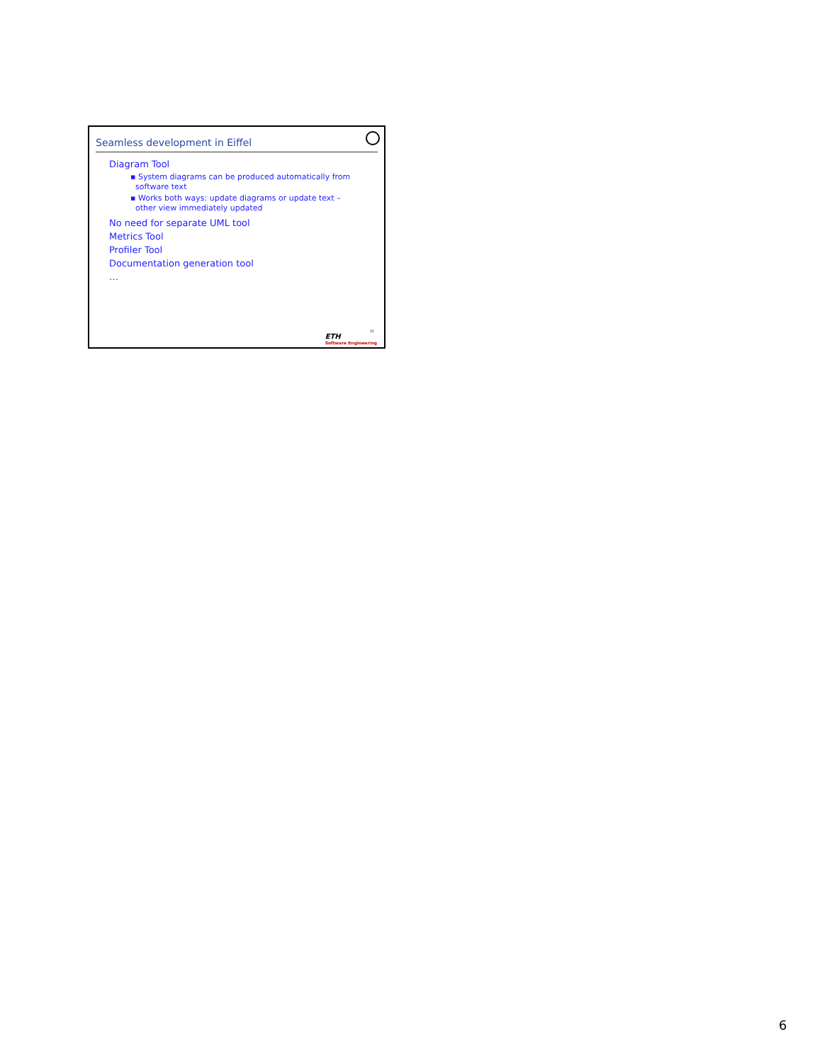Seamless development in Eiffel
Diagram Tool
▪ System diagrams can be produced automatically from software text
▪ Works both ways: update diagrams or update text – other view immediately updated
No need for separate UML tool
Metrics Tool
Profiler Tool
Documentation generation tool
…
31
ETH
Software Engineering
6